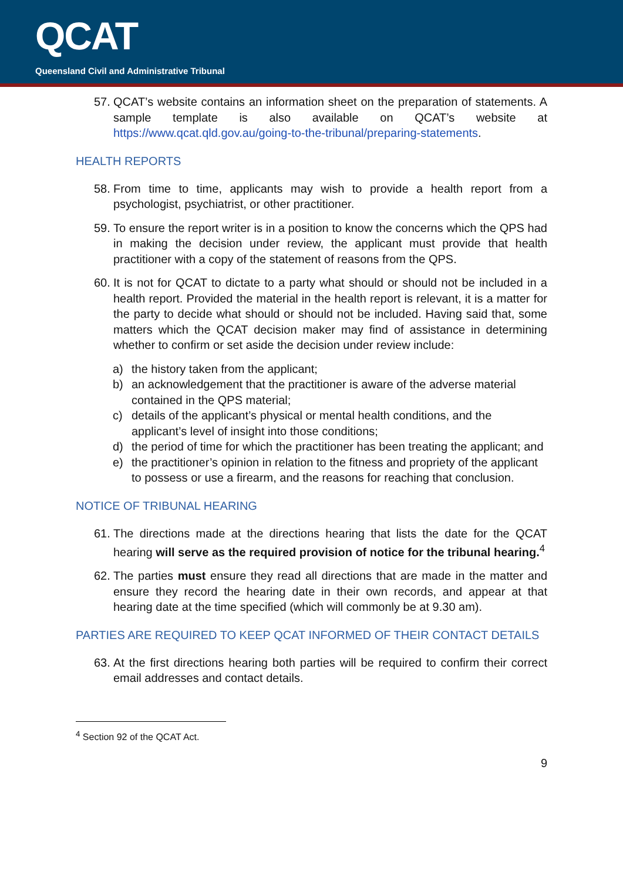QCAT
Queensland Civil and Administrative Tribunal
57. QCAT’s website contains an information sheet on the preparation of statements. A sample template is also available on QCAT’s website at https://www.qcat.qld.gov.au/going-to-the-tribunal/preparing-statements.
HEALTH REPORTS
58. From time to time, applicants may wish to provide a health report from a psychologist, psychiatrist, or other practitioner.
59. To ensure the report writer is in a position to know the concerns which the QPS had in making the decision under review, the applicant must provide that health practitioner with a copy of the statement of reasons from the QPS.
60. It is not for QCAT to dictate to a party what should or should not be included in a health report. Provided the material in the health report is relevant, it is a matter for the party to decide what should or should not be included. Having said that, some matters which the QCAT decision maker may find of assistance in determining whether to confirm or set aside the decision under review include:
a) the history taken from the applicant;
b) an acknowledgement that the practitioner is aware of the adverse material contained in the QPS material;
c) details of the applicant’s physical or mental health conditions, and the applicant’s level of insight into those conditions;
d) the period of time for which the practitioner has been treating the applicant; and
e) the practitioner’s opinion in relation to the fitness and propriety of the applicant to possess or use a firearm, and the reasons for reaching that conclusion.
NOTICE OF TRIBUNAL HEARING
61. The directions made at the directions hearing that lists the date for the QCAT hearing will serve as the required provision of notice for the tribunal hearing.<sup>4</sup>
62. The parties must ensure they read all directions that are made in the matter and ensure they record the hearing date in their own records, and appear at that hearing date at the time specified (which will commonly be at 9.30 am).
PARTIES ARE REQUIRED TO KEEP QCAT INFORMED OF THEIR CONTACT DETAILS
63. At the first directions hearing both parties will be required to confirm their correct email addresses and contact details.
<sup>4</sup> Section 92 of the QCAT Act.
9